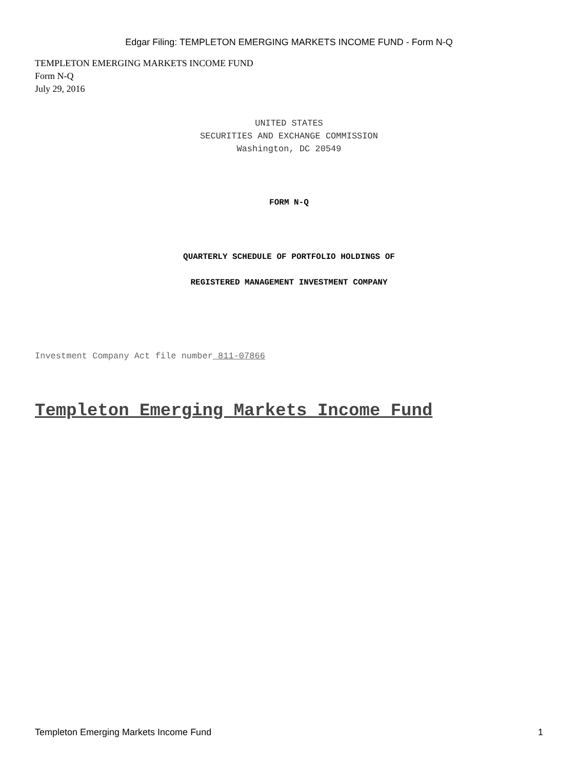Edgar Filing: TEMPLETON EMERGING MARKETS INCOME FUND - Form N-Q
TEMPLETON EMERGING MARKETS INCOME FUND
Form N-Q
July 29, 2016
UNITED STATES
SECURITIES AND EXCHANGE COMMISSION
Washington, DC 20549
FORM N-Q
QUARTERLY SCHEDULE OF PORTFOLIO HOLDINGS OF
REGISTERED MANAGEMENT INVESTMENT COMPANY
Investment Company Act file number 811-07866
Templeton Emerging Markets Income Fund
Templeton Emerging Markets Income Fund 1